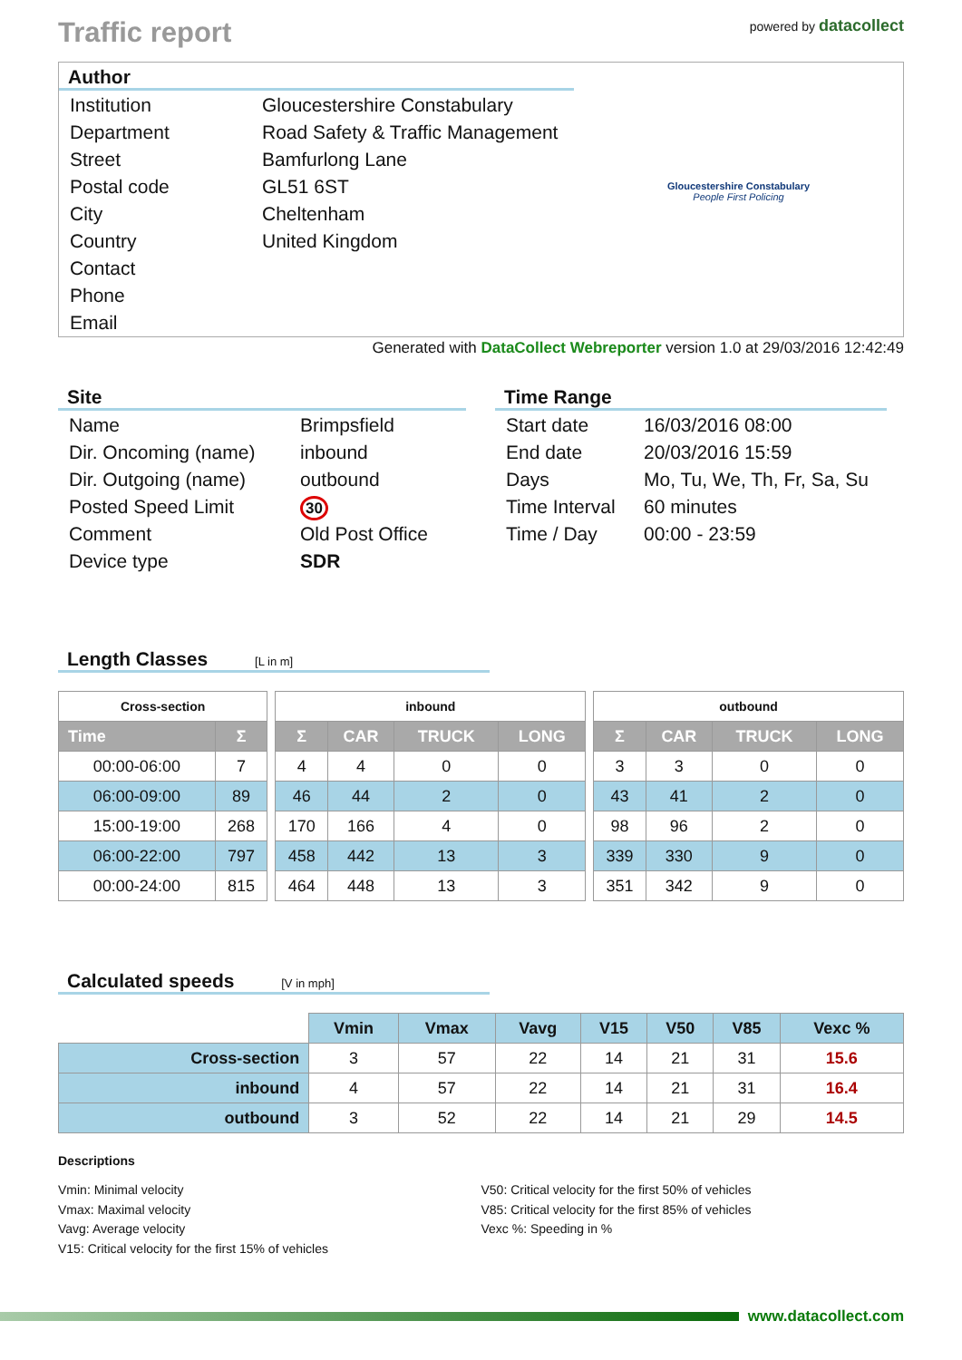Traffic report
powered by datacollect
Author
| Institution | Gloucestershire Constabulary |
| Department | Road Safety & Traffic Management |
| Street | Bamfurlong Lane |
| Postal code | GL51 6ST |
| City | Cheltenham |
| Country | United Kingdom |
| Contact | |
| Phone | |
| Email | |
Gloucestershire Constabulary
People First Policing
Generated with DataCollect Webreporter version 1.0 at 29/03/2016 12:42:49
Site
| Name | Brimpsfield |
| Dir. Oncoming (name) | inbound |
| Dir. Outgoing (name) | outbound |
| Posted Speed Limit | 30 |
| Comment | Old Post Office |
| Device type | SDR |
Time Range
| Start date | 16/03/2016 08:00 |
| End date | 20/03/2016 15:59 |
| Days | Mo, Tu, We, Th, Fr, Sa, Su |
| Time Interval | 60 minutes |
| Time / Day | 00:00 - 23:59 |
Length Classes [L in m]
| Cross-section | | | inbound | | | | | outbound | | | |
| Time | Σ | | Σ | CAR | TRUCK | LONG | | Σ | CAR | TRUCK | LONG |
| 00:00-06:00 | 7 | | 4 | 4 | 0 | 0 | | 3 | 3 | 0 | 0 |
| 06:00-09:00 | 89 | | 46 | 44 | 2 | 0 | | 43 | 41 | 2 | 0 |
| 15:00-19:00 | 268 | | 170 | 166 | 4 | 0 | | 98 | 96 | 2 | 0 |
| 06:00-22:00 | 797 | | 458 | 442 | 13 | 3 | | 339 | 330 | 9 | 0 |
| 00:00-24:00 | 815 | | 464 | 448 | 13 | 3 | | 351 | 342 | 9 | 0 |
Calculated speeds [V in mph]
| | Vmin | Vmax | Vavg | V15 | V50 | V85 | Vexc % |
| Cross-section | 3 | 57 | 22 | 14 | 21 | 31 | 15.6 |
| inbound | 4 | 57 | 22 | 14 | 21 | 31 | 16.4 |
| outbound | 3 | 52 | 22 | 14 | 21 | 29 | 14.5 |
Descriptions
Vmin: Minimal velocity
Vmax: Maximal velocity
Vavg: Average velocity
V15: Critical velocity for the first 15% of vehicles
V50: Critical velocity for the first 50% of vehicles
V85: Critical velocity for the first 85% of vehicles
Vexc %: Speeding in %
www.datacollect.com